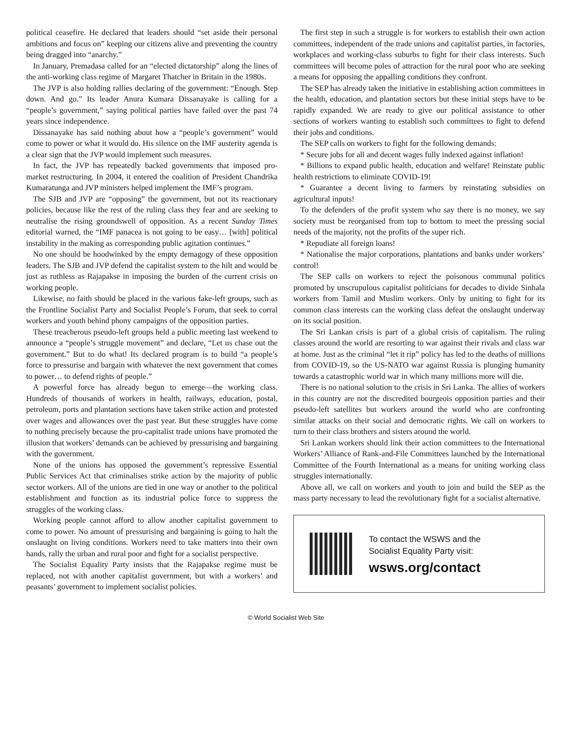political ceasefire. He declared that leaders should “set aside their personal ambitions and focus on” keeping our citizens alive and preventing the country being dragged into “anarchy.”
In January, Premadasa called for an “elected dictatorship” along the lines of the anti-working class regime of Margaret Thatcher in Britain in the 1980s.
The JVP is also holding rallies declaring of the government: “Enough. Step down. And go.” Its leader Anura Kumara Dissanayake is calling for a “people’s government,” saying political parties have failed over the past 74 years since independence.
Dissanayake has said nothing about how a “people’s government” would come to power or what it would do. His silence on the IMF austerity agenda is a clear sign that the JVP would implement such measures.
In fact, the JVP has repeatedly backed governments that imposed pro-market restructuring. In 2004, it entered the coalition of President Chandrika Kumaratunga and JVP ministers helped implement the IMF’s program.
The SJB and JVP are “opposing” the government, but not its reactionary policies, because like the rest of the ruling class they fear and are seeking to neutralise the rising groundswell of opposition. As a recent Sunday Times editorial warned, the “IMF panacea is not going to be easy… [with] political instability in the making as corresponding public agitation continues.”
No one should be hoodwinked by the empty demagogy of these opposition leaders. The SJB and JVP defend the capitalist system to the hilt and would be just as ruthless as Rajapakse in imposing the burden of the current crisis on working people.
Likewise, no faith should be placed in the various fake-left groups, such as the Frontline Socialist Party and Socialist People’s Forum, that seek to corral workers and youth behind phony campaigns of the opposition parties.
These treacherous pseudo-left groups held a public meeting last weekend to announce a “people’s struggle movement” and declare, “Let us chase out the government.” But to do what! Its declared program is to build “a people’s force to pressurise and bargain with whatever the next government that comes to power… to defend rights of people.”
A powerful force has already begun to emerge—the working class. Hundreds of thousands of workers in health, railways, education, postal, petroleum, ports and plantation sections have taken strike action and protested over wages and allowances over the past year. But these struggles have come to nothing precisely because the pro-capitalist trade unions have promoted the illusion that workers’ demands can be achieved by pressurising and bargaining with the government.
None of the unions has opposed the government’s repressive Essential Public Services Act that criminalises strike action by the majority of public sector workers. All of the unions are tied in one way or another to the political establishment and function as its industrial police force to suppress the struggles of the working class.
Working people cannot afford to allow another capitalist government to come to power. No amount of pressurising and bargaining is going to halt the onslaught on living conditions. Workers need to take matters into their own hands, rally the urban and rural poor and fight for a socialist perspective.
The Socialist Equality Party insists that the Rajapakse regime must be replaced, not with another capitalist government, but with a workers’ and peasants’ government to implement socialist policies.
The first step in such a struggle is for workers to establish their own action committees, independent of the trade unions and capitalist parties, in factories, workplaces and working-class suburbs to fight for their class interests. Such committees will become poles of attraction for the rural poor who are seeking a means for opposing the appalling conditions they confront.
The SEP has already taken the initiative in establishing action committees in the health, education, and plantation sectors but these initial steps have to be rapidly expanded. We are ready to give our political assistance to other sections of workers wanting to establish such committees to fight to defend their jobs and conditions.
The SEP calls on workers to fight for the following demands:
* Secure jobs for all and decent wages fully indexed against inflation!
* Billions to expand public health, education and welfare! Reinstate public health restrictions to eliminate COVID-19!
* Guarantee a decent living to farmers by reinstating subsidies on agricultural inputs!
To the defenders of the profit system who say there is no money, we say society must be reorganised from top to bottom to meet the pressing social needs of the majority, not the profits of the super rich.
* Repudiate all foreign loans!
* Nationalise the major corporations, plantations and banks under workers’ control!
The SEP calls on workers to reject the poisonous communal politics promoted by unscrupulous capitalist politicians for decades to divide Sinhala workers from Tamil and Muslim workers. Only by uniting to fight for its common class interests can the working class defeat the onslaught underway on its social position.
The Sri Lankan crisis is part of a global crisis of capitalism. The ruling classes around the world are resorting to war against their rivals and class war at home. Just as the criminal “let it rip” policy has led to the deaths of millions from COVID-19, so the US-NATO war against Russia is plunging humanity towards a catastrophic world war in which many millions more will die.
There is no national solution to the crisis in Sri Lanka. The allies of workers in this country are not the discredited bourgeois opposition parties and their pseudo-left satellites but workers around the world who are confronting similar attacks on their social and democratic rights. We call on workers to turn to their class brothers and sisters around the world.
Sri Lankan workers should link their action committees to the International Workers’ Alliance of Rank-and-File Committees launched by the International Committee of the Fourth International as a means for uniting working class struggles internationally.
Above all, we call on workers and youth to join and build the SEP as the mass party necessary to lead the revolutionary fight for a socialist alternative.
To contact the WSWS and the
Socialist Equality Party visit:
wsws.org/contact
© World Socialist Web Site